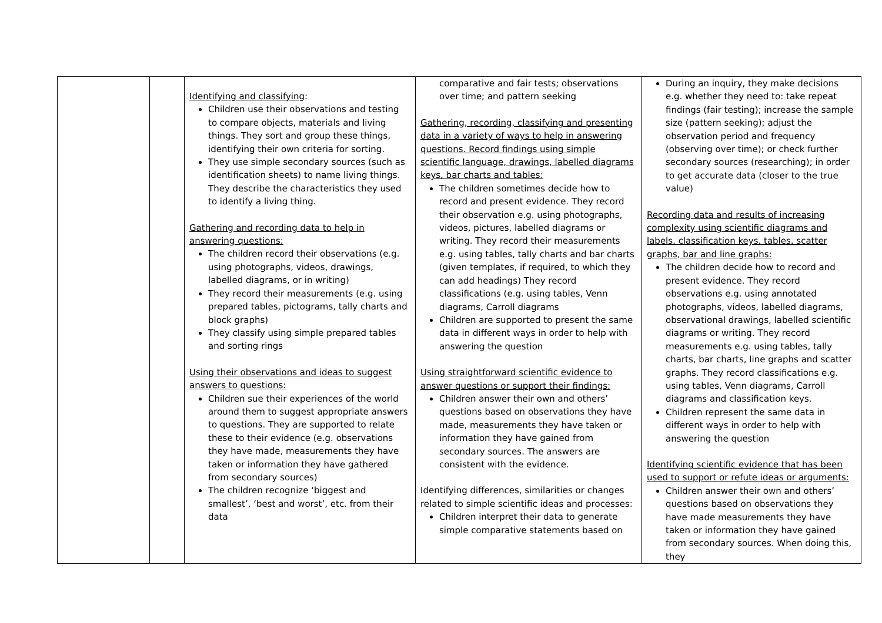| | | Identifying and classifying : Children use their observations and testing to compare objects, materials and living things. They sort and group these things, identifying their own criteria for sorting. They use simple secondary sources (such as identification sheets) to name living things. They describe the characteristics they used to identify a living thing. Gathering and recording data to help in answering questions: The children record their observations (e.g. using photographs, videos, drawings, labelled diagrams, or in writing) They record their measurements (e.g. using prepared tables, pictograms, tally charts and block graphs) They classify using simple prepared tables and sorting rings Using their observations and ideas to suggest answers to questions: Children sue their experiences of the world around them to suggest appropriate answers to questions. They are supported to relate these to their evidence (e.g. observations they have made, measurements they have taken or information they have gathered from secondary sources) The children recognize ‘biggest and smallest’, ‘best and worst’, etc. from their data | comparative and fair tests; observations over time; and pattern seeking Gathering, recording, classifying and presenting data in a variety of ways to help in answering questions. Record findings using simple scientific language, drawings, labelled diagrams keys, bar charts and tables: The children sometimes decide how to record and present evidence. They record their observation e.g. using photographs, videos, pictures, labelled diagrams or writing. They record their measurements e.g. using tables, tally charts and bar charts (given templates, if required, to which they can add headings) They record classifications (e.g. using tables, Venn diagrams, Carroll diagrams Children are supported to present the same data in different ways in order to help with answering the question Using straightforward scientific evidence to answer questions or support their findings: Children answer their own and others’ questions based on observations they have made, measurements they have taken or information they have gained from secondary sources. The answers are consistent with the evidence. Identifying differences, similarities or changes related to simple scientific ideas and processes: Children interpret their data to generate simple comparative statements based on | During an inquiry, they make decisions e.g. whether they need to: take repeat findings (fair testing); increase the sample size (pattern seeking); adjust the observation period and frequency (observing over time); or check further secondary sources (researching); in order to get accurate data (closer to the true value) Recording data and results of increasing complexity using scientific diagrams and labels, classification keys, tables, scatter graphs, bar and line graphs: The children decide how to record and present evidence. They record observations e.g. using annotated photographs, videos, labelled diagrams, observational drawings, labelled scientific diagrams or writing. They record measurements e.g. using tables, tally charts, bar charts, line graphs and scatter graphs. They record classifications e.g. using tables, Venn diagrams, Carroll diagrams and classification keys. Children represent the same data in different ways in order to help with answering the question Identifying scientific evidence that has been used to support or refute ideas or arguments: Children answer their own and others’ questions based on observations they have made measurements they have taken or information they have gained from secondary sources. When doing this, they |